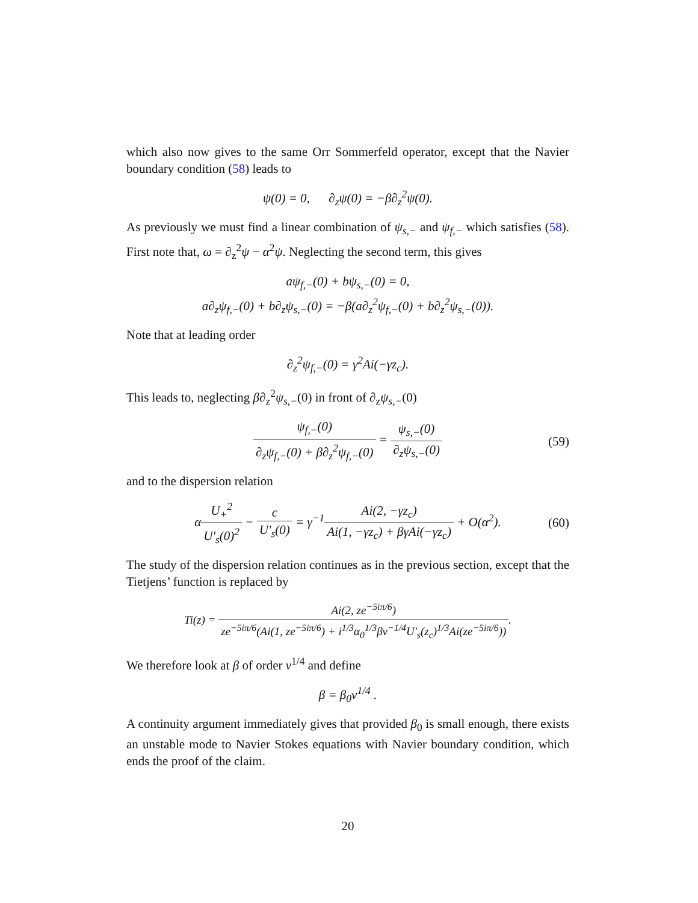which also now gives to the same Orr Sommerfeld operator, except that the Navier boundary condition (58) leads to
ψ(0) = 0, ∂<sub>z</sub>ψ(0) = −β∂<sub>z</sub><sup>2</sup>ψ(0).
As previously we must find a linear combination of ψ<sub>s,−</sub> and ψ<sub>f,−</sub> which satisfies (58). First note that, ω = ∂<sub>z</sub><sup>2</sup>ψ − α<sup>2</sup>ψ. Neglecting the second term, this gives
aψ<sub>f,−</sub>(0) + bψ<sub>s,−</sub>(0) = 0,
a∂<sub>z</sub>ψ<sub>f,−</sub>(0) + b∂<sub>z</sub>ψ<sub>s,−</sub>(0) = −β(a∂<sub>z</sub><sup>2</sup>ψ<sub>f,−</sub>(0) + b∂<sub>z</sub><sup>2</sup>ψ<sub>s,−</sub>(0)).
Note that at leading order
∂<sub>z</sub><sup>2</sup>ψ<sub>f,−</sub>(0) = γ<sup>2</sup>Ai(−γz<sub>c</sub>).
This leads to, neglecting β∂<sub>z</sub><sup>2</sup>ψ<sub>s,−</sub>(0) in front of ∂<sub>z</sub>ψ<sub>s,−</sub>(0)
ψ<sub>f,−</sub>(0) ∂<sub>z</sub>ψ<sub>f,−</sub>(0) + β∂<sub>z</sub><sup>2</sup>ψ<sub>f,−</sub>(0) = ψ<sub>s,−</sub>(0) ∂<sub>z</sub>ψ<sub>s,−</sub>(0) (59)
and to the dispersion relation
αU<sub>+</sub><sup>2</sup> U′<sub>s</sub>(0)<sup>2</sup> − c U′<sub>s</sub>(0) = γ<sup>−1</sup>Ai(2, −γz<sub>c</sub>) Ai(1, −γz<sub>c</sub>) + βγAi(−γz<sub>c</sub>) + O(α<sup>2</sup>). (60)
The study of the dispersion relation continues as in the previous section, except that the Tietjens’ function is replaced by
Ti(z) = Ai(2, ze<sup>−5iπ/6</sup>) ze<sup>−5iπ/6</sup>(Ai(1, ze<sup>−5iπ/6</sup>) + i<sup>1/3</sup>α<sub>0</sub><sup>1/3</sup>βν<sup>−1/4</sup>U′<sub>s</sub>(z<sub>c</sub>)<sup>1/3</sup>Ai(ze<sup>−5iπ/6</sup>)).
We therefore look at β of order ν<sup>1/4</sup> and define
β = β<sub>0</sub>ν<sup>1/4</sup> .
A continuity argument immediately gives that provided β<sub>0</sub> is small enough, there exists an unstable mode to Navier Stokes equations with Navier boundary condition, which ends the proof of the claim.
20